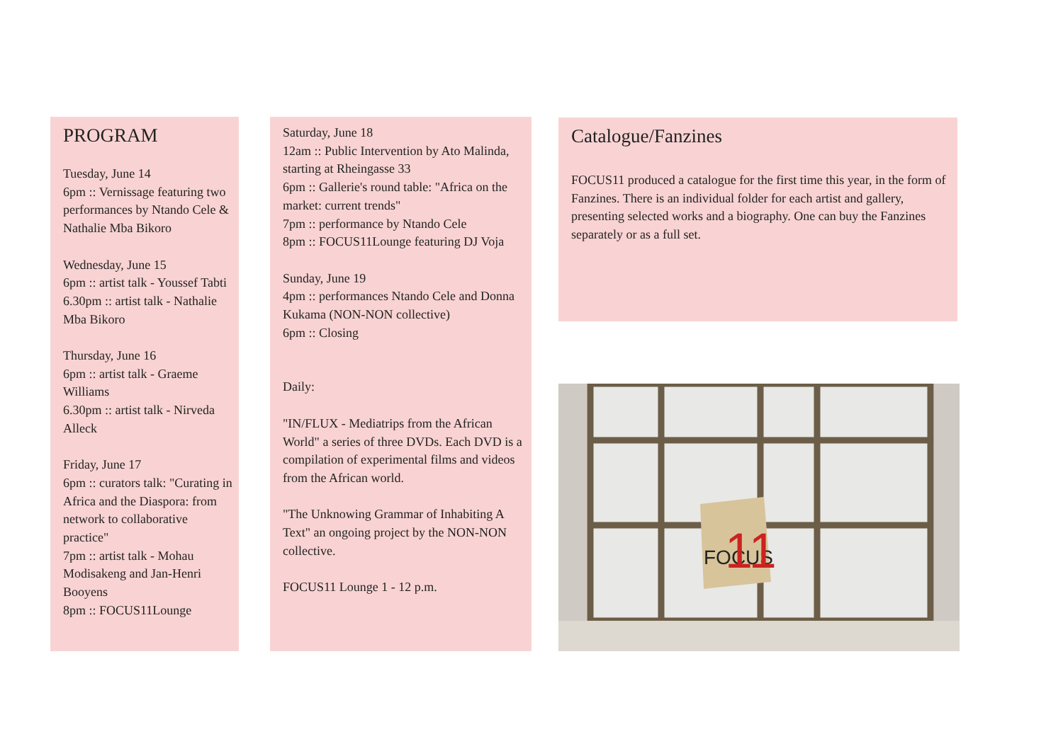PROGRAM
Tuesday, June 14
6pm :: Vernissage featuring two performances by Ntando Cele & Nathalie Mba Bikoro
Wednesday, June 15
6pm :: artist talk - Youssef Tabti
6.30pm :: artist talk - Nathalie Mba Bikoro
Thursday, June 16
6pm :: artist talk - Graeme Williams
6.30pm :: artist talk - Nirveda Alleck
Friday, June 17
6pm :: curators talk: "Curating in Africa and the Diaspora: from network to collaborative practice"
7pm :: artist talk - Mohau Modisakeng and Jan-Henri Booyens
8pm :: FOCUS11Lounge
Saturday, June 18
12am :: Public Intervention by Ato Malinda, starting at Rheingasse 33
6pm :: Gallerie's round table: "Africa on the market: current trends"
7pm :: performance by Ntando Cele
8pm :: FOCUS11Lounge featuring DJ Voja
Sunday, June 19
4pm :: performances Ntando Cele and Donna Kukama (NON-NON collective)
6pm :: Closing
Daily:
"IN/FLUX - Mediatrips from the African World" a series of three DVDs. Each DVD is a compilation of experimental films and videos from the African world.
"The Unknowing Grammar of Inhabiting A Text" an ongoing project by the NON-NON collective.
FOCUS11 Lounge 1 - 12 p.m.
Catalogue/Fanzines
FOCUS11 produced a catalogue for the first time this year, in the form of Fanzines. There is an individual folder for each artist and gallery, presenting selected works and a biography. One can buy the Fanzines separately or as a full set.
FOCUS
11